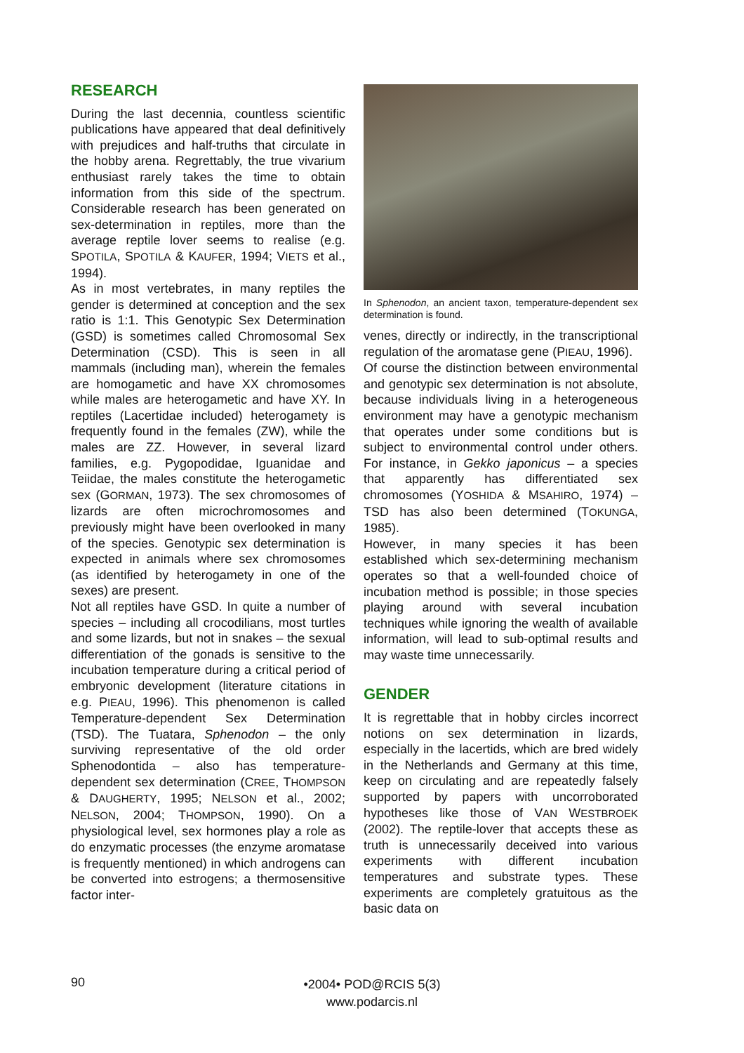RESEARCH
During the last decennia, countless scientific publications have appeared that deal definitively with prejudices and half-truths that circulate in the hobby arena. Regrettably, the true vivarium enthusiast rarely takes the time to obtain information from this side of the spectrum. Considerable research has been generated on sex-determination in reptiles, more than the average reptile lover seems to realise (e.g. SPOTILA, SPOTILA & KAUFER, 1994; VIETS et al., 1994).
As in most vertebrates, in many reptiles the gender is determined at conception and the sex ratio is 1:1. This Genotypic Sex Determination (GSD) is sometimes called Chromosomal Sex Determination (CSD). This is seen in all mammals (including man), wherein the females are homogametic and have XX chromosomes while males are heterogametic and have XY. In reptiles (Lacertidae included) heterogamety is frequently found in the females (ZW), while the males are ZZ. However, in several lizard families, e.g. Pygopodidae, Iguanidae and Teiidae, the males constitute the heterogametic sex (GORMAN, 1973). The sex chromosomes of lizards are often microchromosomes and previously might have been overlooked in many of the species. Genotypic sex determination is expected in animals where sex chromosomes (as identified by heterogamety in one of the sexes) are present.
Not all reptiles have GSD. In quite a number of species – including all crocodilians, most turtles and some lizards, but not in snakes – the sexual differentiation of the gonads is sensitive to the incubation temperature during a critical period of embryonic development (literature citations in e.g. PIEAU, 1996). This phenomenon is called Temperature-dependent Sex Determination (TSD). The Tuatara, Sphenodon – the only surviving representative of the old order Sphenodontida – also has temperature-dependent sex determination (CREE, THOMPSON & DAUGHERTY, 1995; NELSON et al., 2002; NELSON, 2004; THOMPSON, 1990). On a physiological level, sex hormones play a role as do enzymatic processes (the enzyme aromatase is frequently mentioned) in which androgens can be converted into estrogens; a thermosensitive factor inter-
In Sphenodon, an ancient taxon, temperature-dependent sex determination is found.
venes, directly or indirectly, in the transcriptional regulation of the aromatase gene (PIEAU, 1996).
Of course the distinction between environmental and genotypic sex determination is not absolute, because individuals living in a heterogeneous environment may have a genotypic mechanism that operates under some conditions but is subject to environmental control under others. For instance, in Gekko japonicus – a species that apparently has differentiated sex chromosomes (YOSHIDA & MSAHIRO, 1974) – TSD has also been determined (TOKUNGA, 1985).
However, in many species it has been established which sex-determining mechanism operates so that a well-founded choice of incubation method is possible; in those species playing around with several incubation techniques while ignoring the wealth of available information, will lead to sub-optimal results and may waste time unnecessarily.
GENDER
It is regrettable that in hobby circles incorrect notions on sex determination in lizards, especially in the lacertids, which are bred widely in the Netherlands and Germany at this time, keep on circulating and are repeatedly falsely supported by papers with uncorroborated hypotheses like those of VAN WESTBROEK (2002). The reptile-lover that accepts these as truth is unnecessarily deceived into various experiments with different incubation temperatures and substrate types. These experiments are completely gratuitous as the basic data on
90
•2004• POD@RCIS 5(3)
www.podarcis.nl